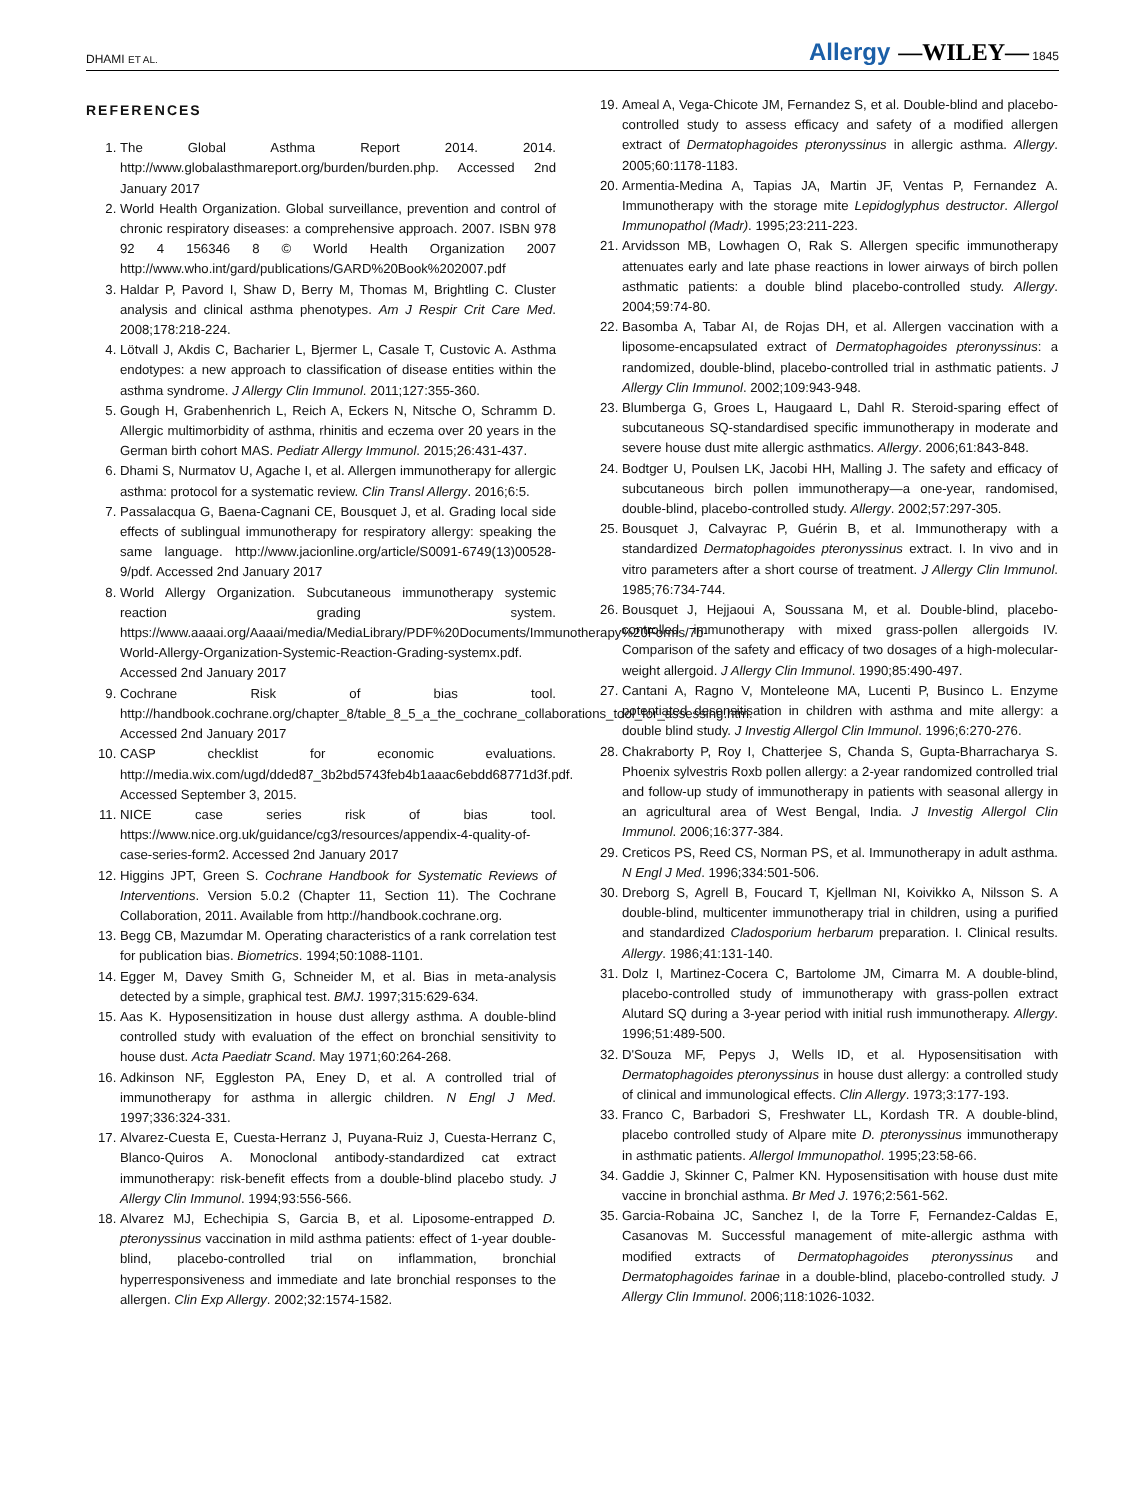DHAMI ET AL. Allergy —WILEY— 1845
REFERENCES
1. The Global Asthma Report 2014. 2014. http://www.globalasthmareport.org/burden/burden.php. Accessed 2nd January 2017
2. World Health Organization. Global surveillance, prevention and control of chronic respiratory diseases: a comprehensive approach. 2007. ISBN 978 92 4 156346 8 © World Health Organization 2007 http://www.who.int/gard/publications/GARD%20Book%202007.pdf
3. Haldar P, Pavord I, Shaw D, Berry M, Thomas M, Brightling C. Cluster analysis and clinical asthma phenotypes. Am J Respir Crit Care Med. 2008;178:218-224.
4. Lötvall J, Akdis C, Bacharier L, Bjermer L, Casale T, Custovic A. Asthma endotypes: a new approach to classification of disease entities within the asthma syndrome. J Allergy Clin Immunol. 2011;127:355-360.
5. Gough H, Grabenhenrich L, Reich A, Eckers N, Nitsche O, Schramm D. Allergic multimorbidity of asthma, rhinitis and eczema over 20 years in the German birth cohort MAS. Pediatr Allergy Immunol. 2015;26:431-437.
6. Dhami S, Nurmatov U, Agache I, et al. Allergen immunotherapy for allergic asthma: protocol for a systematic review. Clin Transl Allergy. 2016;6:5.
7. Passalacqua G, Baena-Cagnani CE, Bousquet J, et al. Grading local side effects of sublingual immunotherapy for respiratory allergy: speaking the same language. http://www.jacionline.org/article/S0091-6749(13)00528-9/pdf. Accessed 2nd January 2017
8. World Allergy Organization. Subcutaneous immunotherapy systemic reaction grading system. https://www.aaaai.org/Aaaai/media/MediaLibrary/PDF%20Documents/Immunotherapy%20Forms/7b-World-Allergy-Organization-Systemic-Reaction-Grading-systemx.pdf. Accessed 2nd January 2017
9. Cochrane Risk of bias tool. http://handbook.cochrane.org/chapter_8/table_8_5_a_the_cochrane_collaborations_tool_for_assessing.htm. Accessed 2nd January 2017
10. CASP checklist for economic evaluations. http://media.wix.com/ugd/dded87_3b2bd5743feb4b1aaac6ebdd68771d3f.pdf. Accessed September 3, 2015.
11. NICE case series risk of bias tool. https://www.nice.org.uk/guidance/cg3/resources/appendix-4-quality-of-case-series-form2. Accessed 2nd January 2017
12. Higgins JPT, Green S. Cochrane Handbook for Systematic Reviews of Interventions. Version 5.0.2 (Chapter 11, Section 11). The Cochrane Collaboration, 2011. Available from http://handbook.cochrane.org.
13. Begg CB, Mazumdar M. Operating characteristics of a rank correlation test for publication bias. Biometrics. 1994;50:1088-1101.
14. Egger M, Davey Smith G, Schneider M, et al. Bias in meta-analysis detected by a simple, graphical test. BMJ. 1997;315:629-634.
15. Aas K. Hyposensitization in house dust allergy asthma. A double-blind controlled study with evaluation of the effect on bronchial sensitivity to house dust. Acta Paediatr Scand. May 1971;60:264-268.
16. Adkinson NF, Eggleston PA, Eney D, et al. A controlled trial of immunotherapy for asthma in allergic children. N Engl J Med. 1997;336:324-331.
17. Alvarez-Cuesta E, Cuesta-Herranz J, Puyana-Ruiz J, Cuesta-Herranz C, Blanco-Quiros A. Monoclonal antibody-standardized cat extract immunotherapy: risk-benefit effects from a double-blind placebo study. J Allergy Clin Immunol. 1994;93:556-566.
18. Alvarez MJ, Echechipia S, Garcia B, et al. Liposome-entrapped D. pteronyssinus vaccination in mild asthma patients: effect of 1-year double-blind, placebo-controlled trial on inflammation, bronchial hyperresponsiveness and immediate and late bronchial responses to the allergen. Clin Exp Allergy. 2002;32:1574-1582.
19. Ameal A, Vega-Chicote JM, Fernandez S, et al. Double-blind and placebo-controlled study to assess efficacy and safety of a modified allergen extract of Dermatophagoides pteronyssinus in allergic asthma. Allergy. 2005;60:1178-1183.
20. Armentia-Medina A, Tapias JA, Martin JF, Ventas P, Fernandez A. Immunotherapy with the storage mite Lepidoglyphus destructor. Allergol Immunopathol (Madr). 1995;23:211-223.
21. Arvidsson MB, Lowhagen O, Rak S. Allergen specific immunotherapy attenuates early and late phase reactions in lower airways of birch pollen asthmatic patients: a double blind placebo-controlled study. Allergy. 2004;59:74-80.
22. Basomba A, Tabar AI, de Rojas DH, et al. Allergen vaccination with a liposome-encapsulated extract of Dermatophagoides pteronyssinus: a randomized, double-blind, placebo-controlled trial in asthmatic patients. J Allergy Clin Immunol. 2002;109:943-948.
23. Blumberga G, Groes L, Haugaard L, Dahl R. Steroid-sparing effect of subcutaneous SQ-standardised specific immunotherapy in moderate and severe house dust mite allergic asthmatics. Allergy. 2006;61:843-848.
24. Bodtger U, Poulsen LK, Jacobi HH, Malling J. The safety and efficacy of subcutaneous birch pollen immunotherapy—a one-year, randomised, double-blind, placebo-controlled study. Allergy. 2002;57:297-305.
25. Bousquet J, Calvayrac P, Guérin B, et al. Immunotherapy with a standardized Dermatophagoides pteronyssinus extract. I. In vivo and in vitro parameters after a short course of treatment. J Allergy Clin Immunol. 1985;76:734-744.
26. Bousquet J, Hejjaoui A, Soussana M, et al. Double-blind, placebo-controlled immunotherapy with mixed grass-pollen allergoids IV. Comparison of the safety and efficacy of two dosages of a high-molecular-weight allergoid. J Allergy Clin Immunol. 1990;85:490-497.
27. Cantani A, Ragno V, Monteleone MA, Lucenti P, Businco L. Enzyme potentiated desensitisation in children with asthma and mite allergy: a double blind study. J Investig Allergol Clin Immunol. 1996;6:270-276.
28. Chakraborty P, Roy I, Chatterjee S, Chanda S, Gupta-Bharracharya S. Phoenix sylvestris Roxb pollen allergy: a 2-year randomized controlled trial and follow-up study of immunotherapy in patients with seasonal allergy in an agricultural area of West Bengal, India. J Investig Allergol Clin Immunol. 2006;16:377-384.
29. Creticos PS, Reed CS, Norman PS, et al. Immunotherapy in adult asthma. N Engl J Med. 1996;334:501-506.
30. Dreborg S, Agrell B, Foucard T, Kjellman NI, Koivikko A, Nilsson S. A double-blind, multicenter immunotherapy trial in children, using a purified and standardized Cladosporium herbarum preparation. I. Clinical results. Allergy. 1986;41:131-140.
31. Dolz I, Martinez-Cocera C, Bartolome JM, Cimarra M. A double-blind, placebo-controlled study of immunotherapy with grass-pollen extract Alutard SQ during a 3-year period with initial rush immunotherapy. Allergy. 1996;51:489-500.
32. D'Souza MF, Pepys J, Wells ID, et al. Hyposensitisation with Dermatophagoides pteronyssinus in house dust allergy: a controlled study of clinical and immunological effects. Clin Allergy. 1973;3:177-193.
33. Franco C, Barbadori S, Freshwater LL, Kordash TR. A double-blind, placebo controlled study of Alpare mite D. pteronyssinus immunotherapy in asthmatic patients. Allergol Immunopathol. 1995;23:58-66.
34. Gaddie J, Skinner C, Palmer KN. Hyposensitisation with house dust mite vaccine in bronchial asthma. Br Med J. 1976;2:561-562.
35. Garcia-Robaina JC, Sanchez I, de la Torre F, Fernandez-Caldas E, Casanovas M. Successful management of mite-allergic asthma with modified extracts of Dermatophagoides pteronyssinus and Dermatophagoides farinae in a double-blind, placebo-controlled study. J Allergy Clin Immunol. 2006;118:1026-1032.